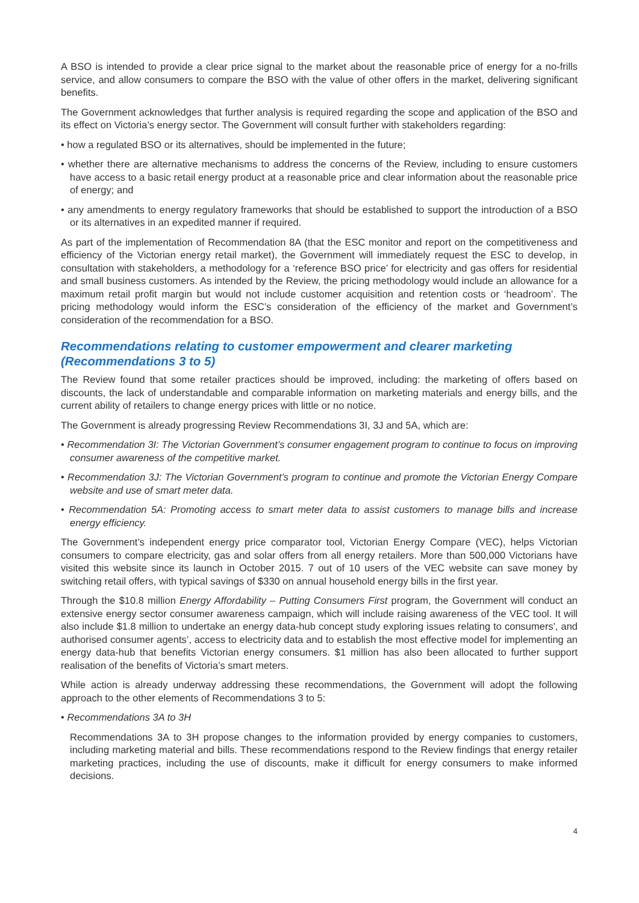A BSO is intended to provide a clear price signal to the market about the reasonable price of energy for a no-frills service, and allow consumers to compare the BSO with the value of other offers in the market, delivering significant benefits.
The Government acknowledges that further analysis is required regarding the scope and application of the BSO and its effect on Victoria’s energy sector. The Government will consult further with stakeholders regarding:
• how a regulated BSO or its alternatives, should be implemented in the future;
• whether there are alternative mechanisms to address the concerns of the Review, including to ensure customers have access to a basic retail energy product at a reasonable price and clear information about the reasonable price of energy; and
• any amendments to energy regulatory frameworks that should be established to support the introduction of a BSO or its alternatives in an expedited manner if required.
As part of the implementation of Recommendation 8A (that the ESC monitor and report on the competitiveness and efficiency of the Victorian energy retail market), the Government will immediately request the ESC to develop, in consultation with stakeholders, a methodology for a ‘reference BSO price’ for electricity and gas offers for residential and small business customers. As intended by the Review, the pricing methodology would include an allowance for a maximum retail profit margin but would not include customer acquisition and retention costs or ‘headroom’. The pricing methodology would inform the ESC’s consideration of the efficiency of the market and Government’s consideration of the recommendation for a BSO.
Recommendations relating to customer empowerment and clearer marketing (Recommendations 3 to 5)
The Review found that some retailer practices should be improved, including: the marketing of offers based on discounts, the lack of understandable and comparable information on marketing materials and energy bills, and the current ability of retailers to change energy prices with little or no notice.
The Government is already progressing Review Recommendations 3I, 3J and 5A, which are:
• Recommendation 3I: The Victorian Government’s consumer engagement program to continue to focus on improving consumer awareness of the competitive market.
• Recommendation 3J: The Victorian Government’s program to continue and promote the Victorian Energy Compare website and use of smart meter data.
• Recommendation 5A: Promoting access to smart meter data to assist customers to manage bills and increase energy efficiency.
The Government’s independent energy price comparator tool, Victorian Energy Compare (VEC), helps Victorian consumers to compare electricity, gas and solar offers from all energy retailers. More than 500,000 Victorians have visited this website since its launch in October 2015. 7 out of 10 users of the VEC website can save money by switching retail offers, with typical savings of $330 on annual household energy bills in the first year.
Through the $10.8 million Energy Affordability – Putting Consumers First program, the Government will conduct an extensive energy sector consumer awareness campaign, which will include raising awareness of the VEC tool. It will also include $1.8 million to undertake an energy data-hub concept study exploring issues relating to consumers', and authorised consumer agents’, access to electricity data and to establish the most effective model for implementing an energy data-hub that benefits Victorian energy consumers. $1 million has also been allocated to further support realisation of the benefits of Victoria’s smart meters.
While action is already underway addressing these recommendations, the Government will adopt the following approach to the other elements of Recommendations 3 to 5:
• Recommendations 3A to 3H
Recommendations 3A to 3H propose changes to the information provided by energy companies to customers, including marketing material and bills. These recommendations respond to the Review findings that energy retailer marketing practices, including the use of discounts, make it difficult for energy consumers to make informed decisions.
4